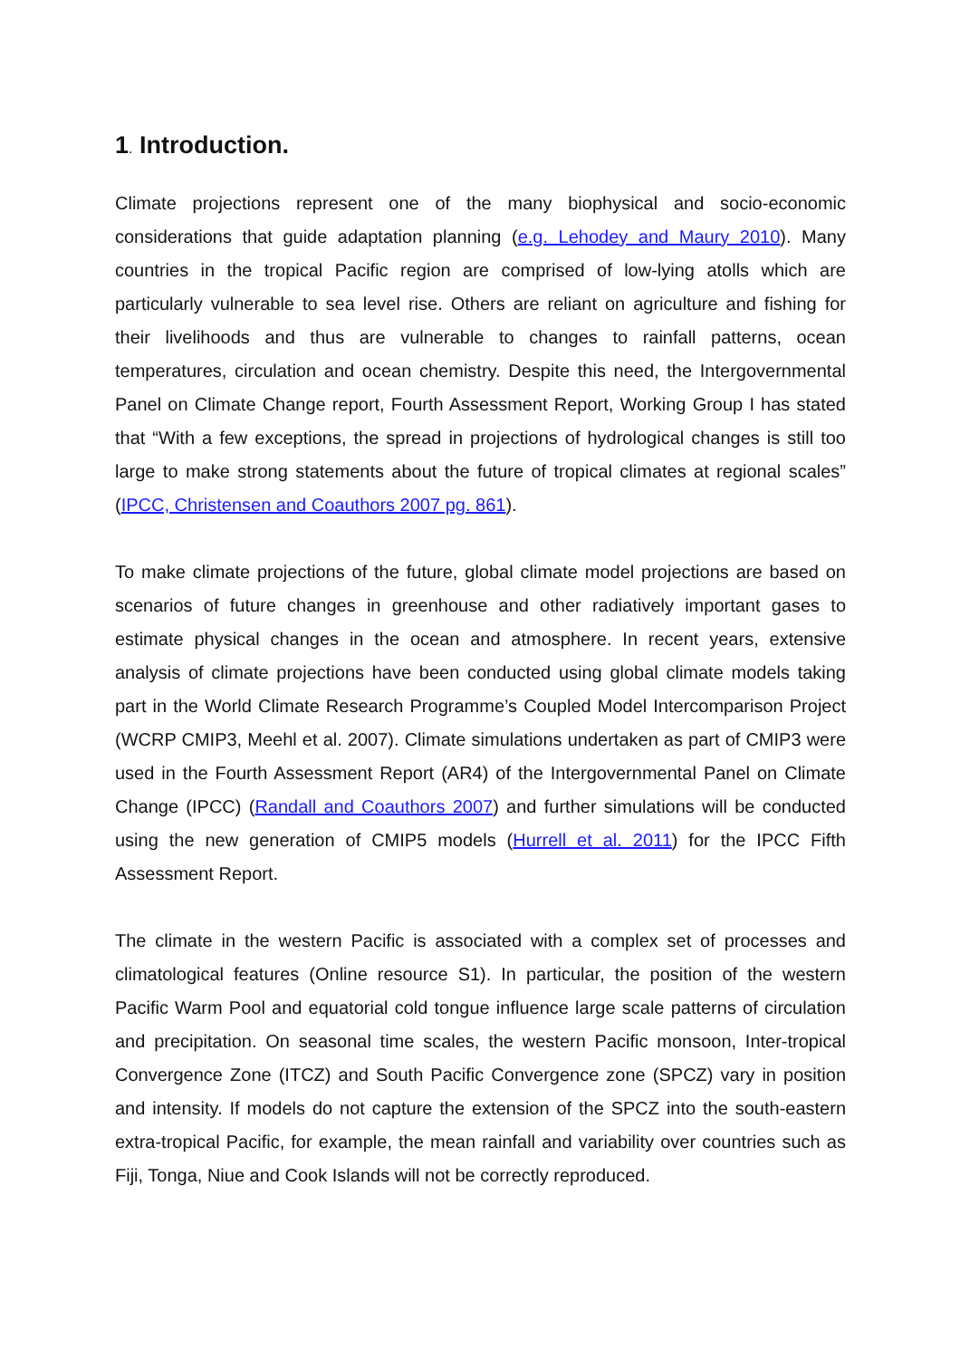1. Introduction.
Climate projections represent one of the many biophysical and socio-economic considerations that guide adaptation planning (e.g. Lehodey and Maury 2010). Many countries in the tropical Pacific region are comprised of low-lying atolls which are particularly vulnerable to sea level rise. Others are reliant on agriculture and fishing for their livelihoods and thus are vulnerable to changes to rainfall patterns, ocean temperatures, circulation and ocean chemistry. Despite this need, the Intergovernmental Panel on Climate Change report, Fourth Assessment Report, Working Group I has stated that “With a few exceptions, the spread in projections of hydrological changes is still too large to make strong statements about the future of tropical climates at regional scales” (IPCC, Christensen and Coauthors 2007 pg. 861).
To make climate projections of the future, global climate model projections are based on scenarios of future changes in greenhouse and other radiatively important gases to estimate physical changes in the ocean and atmosphere. In recent years, extensive analysis of climate projections have been conducted using global climate models taking part in the World Climate Research Programme’s Coupled Model Intercomparison Project (WCRP CMIP3, Meehl et al. 2007). Climate simulations undertaken as part of CMIP3 were used in the Fourth Assessment Report (AR4) of the Intergovernmental Panel on Climate Change (IPCC) (Randall and Coauthors 2007) and further simulations will be conducted using the new generation of CMIP5 models (Hurrell et al. 2011) for the IPCC Fifth Assessment Report.
The climate in the western Pacific is associated with a complex set of processes and climatological features (Online resource S1). In particular, the position of the western Pacific Warm Pool and equatorial cold tongue influence large scale patterns of circulation and precipitation. On seasonal time scales, the western Pacific monsoon, Inter-tropical Convergence Zone (ITCZ) and South Pacific Convergence zone (SPCZ) vary in position and intensity. If models do not capture the extension of the SPCZ into the south-eastern extra-tropical Pacific, for example, the mean rainfall and variability over countries such as Fiji, Tonga, Niue and Cook Islands will not be correctly reproduced.